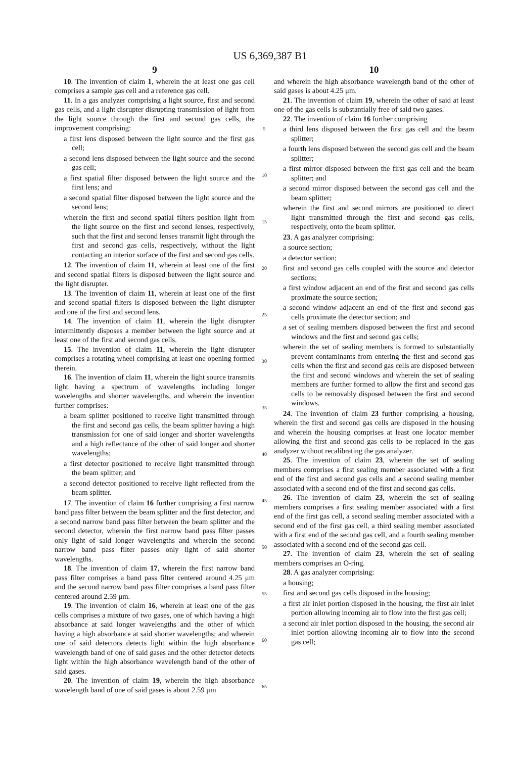US 6,369,387 B1
9
10. The invention of claim 1, wherein the at least one gas cell comprises a sample gas cell and a reference gas cell.
11. In a gas analyzer comprising a light source, first and second gas cells, and a light disrupter disrupting transmission of light from the light source through the first and second gas cells, the improvement comprising:
a first lens disposed between the light source and the first gas cell;
a second lens disposed between the light source and the second gas cell;
a first spatial filter disposed between the light source and the first lens; and
a second spatial filter disposed between the light source and the second lens;
wherein the first and second spatial filters position light from the light source on the first and second lenses, respectively, such that the first and second lenses transmit light through the first and second gas cells, respectively, without the light contacting an interior surface of the first and second gas cells.
12. The invention of claim 11, wherein at least one of the first and second spatial filters is disposed between the light source and the light disrupter.
13. The invention of claim 11, wherein at least one of the first and second spatial filters is disposed between the light disrupter and one of the first and second lens.
14. The invention of claim 11, wherein the light disrupter intermittently disposes a member between the light source and at least one of the first and second gas cells.
15. The invention of claim 11, wherein the light disrupter comprises a rotating wheel comprising at least one opening formed therein.
16. The invention of claim 11, wherein the light source transmits light having a spectrum of wavelengths including longer wavelengths and shorter wavelengths, and wherein the invention further comprises:
a beam splitter positioned to receive light transmitted through the first and second gas cells, the beam splitter having a high transmission for one of said longer and shorter wavelengths and a high reflectance of the other of said longer and shorter wavelengths;
a first detector positioned to receive light transmitted through the beam splitter; and
a second detector positioned to receive light reflected from the beam splitter.
17. The invention of claim 16 further comprising a first narrow band pass filter between the beam splitter and the first detector, and a second narrow band pass filter between the beam splitter and the second detector, wherein the first narrow band pass filter passes only light of said longer wavelengths and wherein the second narrow band pass filter passes only light of said shorter wavelengths.
18. The invention of claim 17, wherein the first narrow band pass filter comprises a band pass filter centered around 4.25 μm and the second narrow band pass filter comprises a band pass filter centered around 2.59 μm.
19. The invention of claim 16, wherein at least one of the gas cells comprises a mixture of two gases, one of which having a high absorbance at said longer wavelengths and the other of which having a high absorbance at said shorter wavelengths; and wherein one of said detectors detects light within the high absorbance wavelength band of one of said gases and the other detector detects light within the high absorbance wavelength band of the other of said gases.
20. The invention of claim 19, wherein the high absorbance wavelength band of one of said gases is about 2.59 μm
5
10
15
20
25
30
35
40
45
50
55
60
65
10
and wherein the high absorbance wavelength band of the other of said gases is about 4.25 μm.
21. The invention of claim 19, wherein the other of said at least one of the gas cells is substantially free of said two gases.
22. The invention of claim 16 further comprising
a third lens disposed between the first gas cell and the beam splitter;
a fourth lens disposed between the second gas cell and the beam splitter;
a first mirror disposed between the first gas cell and the beam splitter; and
a second mirror disposed between the second gas cell and the beam splitter;
wherein the first and second mirrors are positioned to direct light transmitted through the first and second gas cells, respectively, onto the beam splitter.
23. A gas analyzer comprising:
a source section;
a detector section;
first and second gas cells coupled with the source and detector sections;
a first window adjacent an end of the first and second gas cells proximate the source section;
a second window adjacent an end of the first and second gas cells proximate the detector section; and
a set of sealing members disposed between the first and second windows and the first and second gas cells;
wherein the set of sealing members is formed to substantially prevent contaminants from entering the first and second gas cells when the first and second gas cells are disposed between the first and second windows and wherein the set of sealing members are further formed to allow the first and second gas cells to be removably disposed between the first and second windows.
24. The invention of claim 23 further comprising a housing, wherein the first and second gas cells are disposed in the housing and wherein the housing comprises at least one locator member allowing the first and second gas cells to be replaced in the gas analyzer without recalibrating the gas analyzer.
25. The invention of claim 23, wherein the set of sealing members comprises a first sealing member associated with a first end of the first and second gas cells and a second sealing member associated with a second end of the first and second gas cells.
26. The invention of claim 23, wherein the set of sealing members comprises a first sealing member associated with a first end of the first gas cell, a second sealing member associated with a second end of the first gas cell, a third sealing member associated with a first end of the second gas cell, and a fourth sealing member associated with a second end of the second gas cell.
27. The invention of claim 23, wherein the set of sealing members comprises an O-ring.
28. A gas analyzer comprising:
a housing;
first and second gas cells disposed in the housing;
a first air inlet portion disposed in the housing, the first air inlet portion allowing incoming air to flow into the first gas cell;
a second air inlet portion disposed in the housing, the second air inlet portion allowing incoming air to flow into the second gas cell;